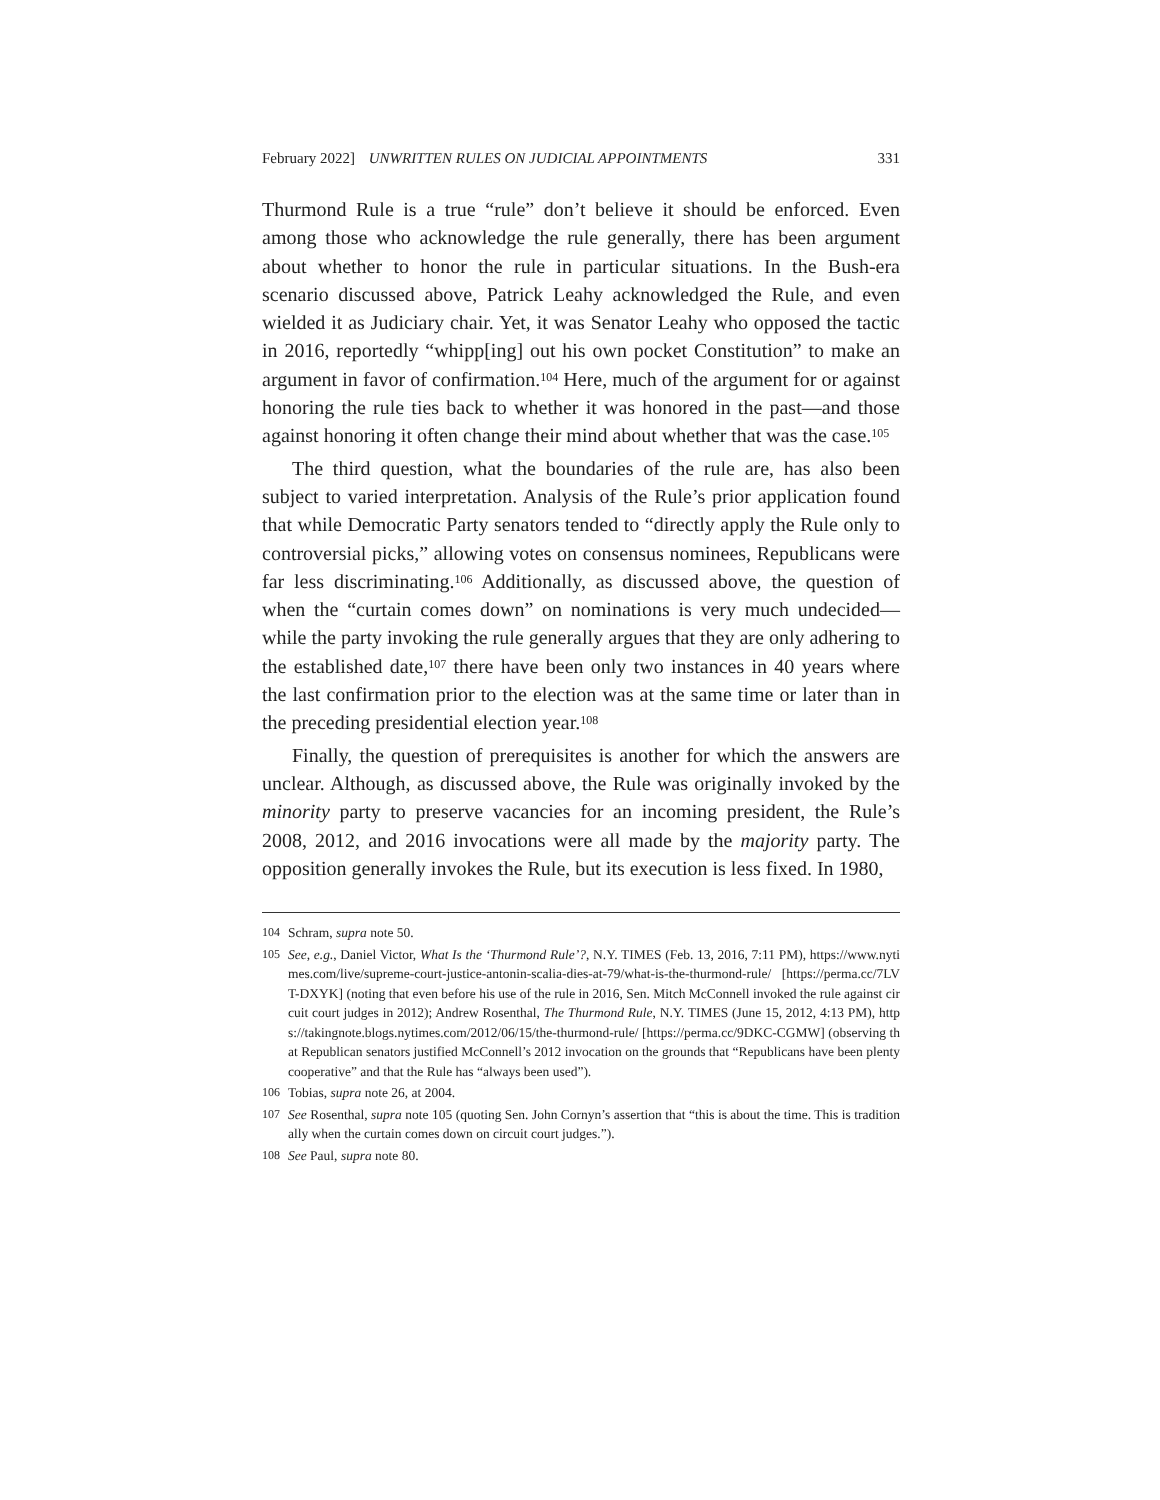February 2022] UNWRITTEN RULES ON JUDICIAL APPOINTMENTS 331
Thurmond Rule is a true “rule” don’t believe it should be enforced. Even among those who acknowledge the rule generally, there has been argument about whether to honor the rule in particular situations. In the Bush-era scenario discussed above, Patrick Leahy acknowledged the Rule, and even wielded it as Judiciary chair. Yet, it was Senator Leahy who opposed the tactic in 2016, reportedly “whipp[ing] out his own pocket Constitution” to make an argument in favor of confirmation.<sup>104</sup> Here, much of the argument for or against honoring the rule ties back to whether it was honored in the past—and those against honoring it often change their mind about whether that was the case.<sup>105</sup>
The third question, what the boundaries of the rule are, has also been subject to varied interpretation. Analysis of the Rule’s prior application found that while Democratic Party senators tended to “directly apply the Rule only to controversial picks,” allowing votes on consensus nominees, Republicans were far less discriminating.<sup>106</sup> Additionally, as discussed above, the question of when the “curtain comes down” on nominations is very much undecided—while the party invoking the rule generally argues that they are only adhering to the established date,<sup>107</sup> there have been only two instances in 40 years where the last confirmation prior to the election was at the same time or later than in the preceding presidential election year.<sup>108</sup>
Finally, the question of prerequisites is another for which the answers are unclear. Although, as discussed above, the Rule was originally invoked by the minority party to preserve vacancies for an incoming president, the Rule’s 2008, 2012, and 2016 invocations were all made by the majority party. The opposition generally invokes the Rule, but its execution is less fixed. In 1980,
104 Schram, supra note 50.
105 See, e.g., Daniel Victor, What Is the ‘Thurmond Rule’?, N.Y. TIMES (Feb. 13, 2016, 7:11 PM), https://www.nytimes.com/live/supreme-court-justice-antonin-scalia-dies-at-79/what-is-the-thurmond-rule/ [https://perma.cc/7LVT-DXYK] (noting that even before his use of the rule in 2016, Sen. Mitch McConnell invoked the rule against circuit court judges in 2012); Andrew Rosenthal, The Thurmond Rule, N.Y. TIMES (June 15, 2012, 4:13 PM), https://takingnote.blogs.nytimes.com/2012/06/15/the-thurmond-rule/ [https://perma.cc/9DKC-CGMW] (observing that Republican senators justified McConnell’s 2012 invocation on the grounds that “Republicans have been plenty cooperative” and that the Rule has “always been used”).
106 Tobias, supra note 26, at 2004.
107 See Rosenthal, supra note 105 (quoting Sen. John Cornyn’s assertion that “this is about the time. This is traditionally when the curtain comes down on circuit court judges.”).
108 See Paul, supra note 80.